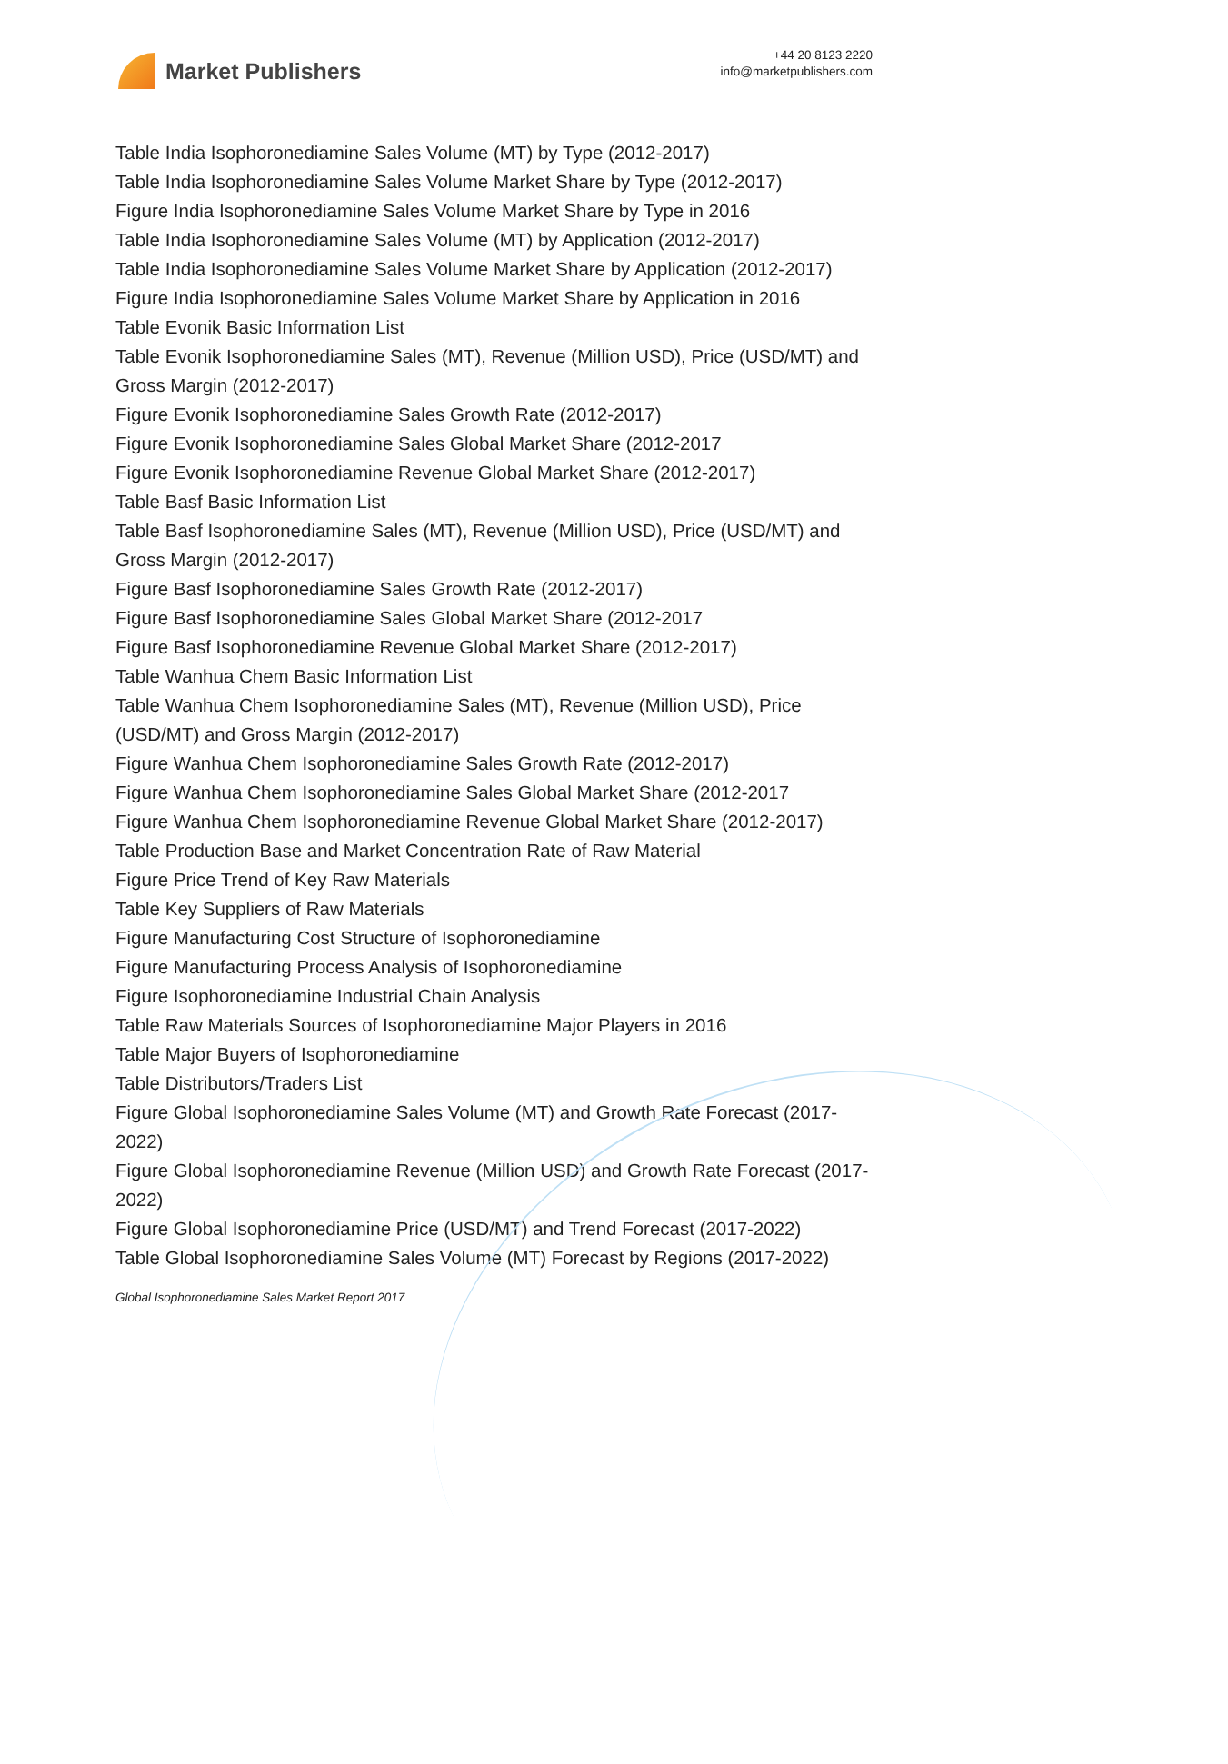Market Publishers
+44 20 8123 2220
info@marketpublishers.com
Table India Isophoronediamine Sales Volume (MT) by Type (2012-2017)
Table India Isophoronediamine Sales Volume Market Share by Type (2012-2017)
Figure India Isophoronediamine Sales Volume Market Share by Type in 2016
Table India Isophoronediamine Sales Volume (MT) by Application (2012-2017)
Table India Isophoronediamine Sales Volume Market Share by Application (2012-2017)
Figure India Isophoronediamine Sales Volume Market Share by Application in 2016
Table Evonik Basic Information List
Table Evonik Isophoronediamine Sales (MT), Revenue (Million USD), Price (USD/MT) and Gross Margin (2012-2017)
Figure Evonik Isophoronediamine Sales Growth Rate (2012-2017)
Figure Evonik Isophoronediamine Sales Global Market Share (2012-2017
Figure Evonik Isophoronediamine Revenue Global Market Share (2012-2017)
Table Basf Basic Information List
Table Basf Isophoronediamine Sales (MT), Revenue (Million USD), Price (USD/MT) and Gross Margin (2012-2017)
Figure Basf Isophoronediamine Sales Growth Rate (2012-2017)
Figure Basf Isophoronediamine Sales Global Market Share (2012-2017
Figure Basf Isophoronediamine Revenue Global Market Share (2012-2017)
Table Wanhua Chem Basic Information List
Table Wanhua Chem Isophoronediamine Sales (MT), Revenue (Million USD), Price (USD/MT) and Gross Margin (2012-2017)
Figure Wanhua Chem Isophoronediamine Sales Growth Rate (2012-2017)
Figure Wanhua Chem Isophoronediamine Sales Global Market Share (2012-2017
Figure Wanhua Chem Isophoronediamine Revenue Global Market Share (2012-2017)
Table Production Base and Market Concentration Rate of Raw Material
Figure Price Trend of Key Raw Materials
Table Key Suppliers of Raw Materials
Figure Manufacturing Cost Structure of Isophoronediamine
Figure Manufacturing Process Analysis of Isophoronediamine
Figure Isophoronediamine Industrial Chain Analysis
Table Raw Materials Sources of Isophoronediamine Major Players in 2016
Table Major Buyers of Isophoronediamine
Table Distributors/Traders List
Figure Global Isophoronediamine Sales Volume (MT) and Growth Rate Forecast (2017-2022)
Figure Global Isophoronediamine Revenue (Million USD) and Growth Rate Forecast (2017-2022)
Figure Global Isophoronediamine Price (USD/MT) and Trend Forecast (2017-2022)
Table Global Isophoronediamine Sales Volume (MT) Forecast by Regions (2017-2022)
Global Isophoronediamine Sales Market Report 2017